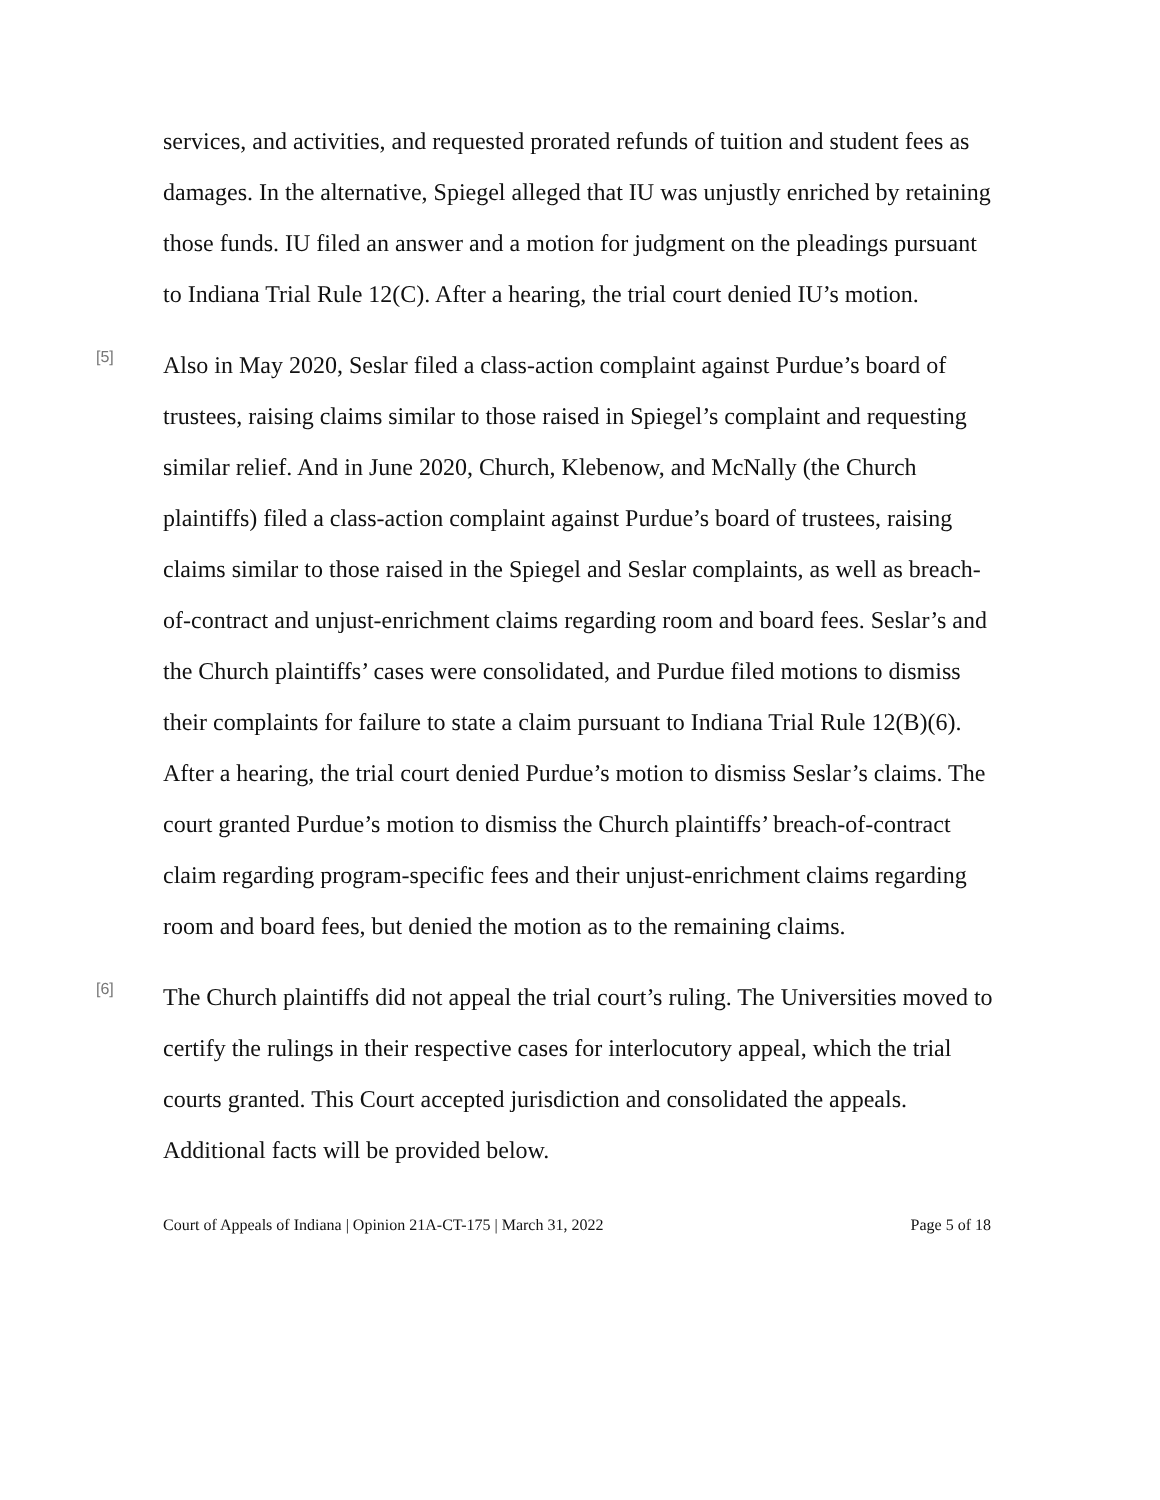services, and activities, and requested prorated refunds of tuition and student fees as damages. In the alternative, Spiegel alleged that IU was unjustly enriched by retaining those funds. IU filed an answer and a motion for judgment on the pleadings pursuant to Indiana Trial Rule 12(C). After a hearing, the trial court denied IU’s motion.
[5]
Also in May 2020, Seslar filed a class-action complaint against Purdue’s board of trustees, raising claims similar to those raised in Spiegel’s complaint and requesting similar relief. And in June 2020, Church, Klebenow, and McNally (the Church plaintiffs) filed a class-action complaint against Purdue’s board of trustees, raising claims similar to those raised in the Spiegel and Seslar complaints, as well as breach-of-contract and unjust-enrichment claims regarding room and board fees. Seslar’s and the Church plaintiffs’ cases were consolidated, and Purdue filed motions to dismiss their complaints for failure to state a claim pursuant to Indiana Trial Rule 12(B)(6). After a hearing, the trial court denied Purdue’s motion to dismiss Seslar’s claims. The court granted Purdue’s motion to dismiss the Church plaintiffs’ breach-of-contract claim regarding program-specific fees and their unjust-enrichment claims regarding room and board fees, but denied the motion as to the remaining claims.
[6]
The Church plaintiffs did not appeal the trial court’s ruling. The Universities moved to certify the rulings in their respective cases for interlocutory appeal, which the trial courts granted. This Court accepted jurisdiction and consolidated the appeals. Additional facts will be provided below.
Court of Appeals of Indiana | Opinion 21A-CT-175 | March 31, 2022 Page 5 of 18